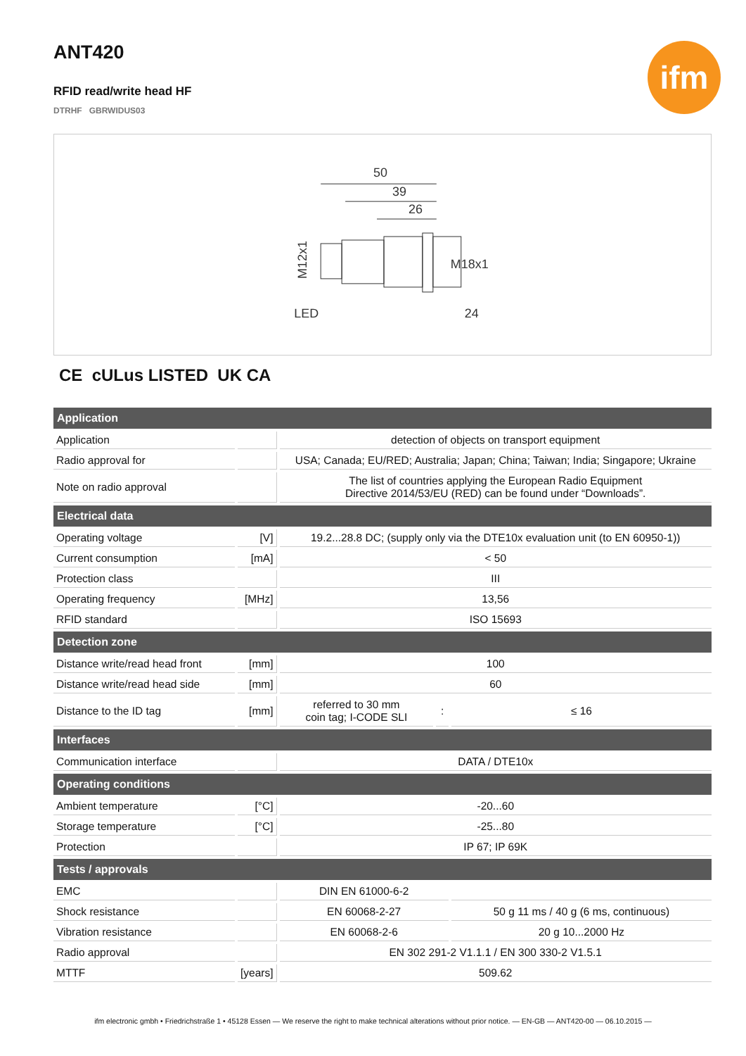ifm
ANT420
RFID read/write head HF
DTRHF GBRWIDUS03
50
39
26
LED
24
M12x1
M18x1
CE cULus LISTED UK CA
| Application | | | | |
| --- | --- | --- | --- | --- |
| Application | | detection of objects on transport equipment | | |
| Radio approval for | | USA; Canada; EU/RED; Australia; Japan; China; Taiwan; India; Singapore; Ukraine | | |
| Note on radio approval | | The list of countries applying the European Radio Equipment Directive 2014/53/EU (RED) can be found under “Downloads”. | | |
| Electrical data | | | | |
| Operating voltage | [V] | 19.2...28.8 DC; (supply only via the DTE10x evaluation unit (to EN 60950-1)) | | |
| Current consumption | [mA] | < 50 | | |
| Protection class | | III | | |
| Operating frequency | [MHz] | 13,56 | | |
| RFID standard | | ISO 15693 | | |
| Detection zone | | | | |
| Distance write/read head front | [mm] | 100 | | |
| Distance write/read head side | [mm] | 60 | | |
| Distance to the ID tag | [mm] | referred to 30 mm coin tag; I-CODE SLI | : | ≤ 16 |
| Interfaces | | | | |
| Communication interface | | DATA / DTE10x | | |
| Operating conditions | | | | |
| Ambient temperature | [°C] | -20...60 | | |
| Storage temperature | [°C] | -25...80 | | |
| Protection | | IP 67; IP 69K | | |
| Tests / approvals | | | | |
| EMC | | DIN EN 61000-6-2 | | |
| Shock resistance | | EN 60068-2-27 | | 50 g 11 ms / 40 g (6 ms, continuous) |
| Vibration resistance | | EN 60068-2-6 | | 20 g 10...2000 Hz |
| Radio approval | | EN 302 291-2 V1.1.1 / EN 300 330-2 V1.5.1 | | |
| MTTF | [years] | 509.62 | | |
ifm electronic gmbh • Friedrichstraße 1 • 45128 Essen — We reserve the right to make technical alterations without prior notice. — EN-GB — ANT420-00 — 06.10.2015 —